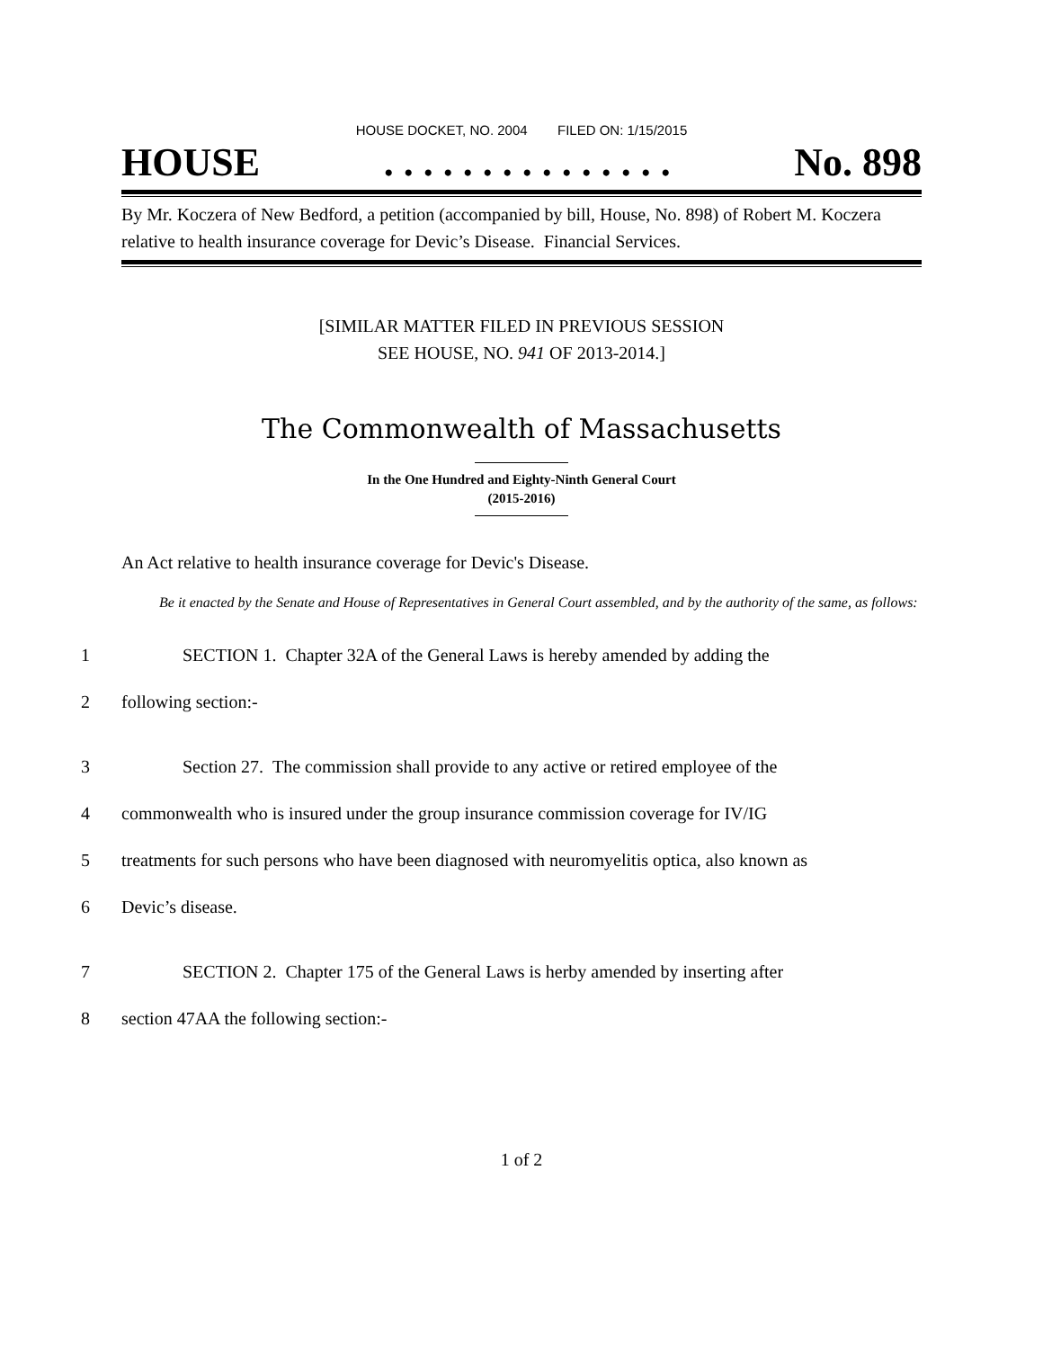HOUSE DOCKET, NO. 2004 FILED ON: 1/15/2015
HOUSE. . . . . . . . . . . . . . . No. 898
By Mr. Koczera of New Bedford, a petition (accompanied by bill, House, No. 898) of Robert M. Koczera relative to health insurance coverage for Devic’s Disease. Financial Services.
[SIMILAR MATTER FILED IN PREVIOUS SESSION
SEE HOUSE, NO. 941 OF 2013-2014.]
The Commonwealth of Massachusetts
In the One Hundred and Eighty-Ninth General Court
(2015-2016)
An Act relative to health insurance coverage for Devic's Disease.
Be it enacted by the Senate and House of Representatives in General Court assembled, and by the authority of the same, as follows:
1 SECTION 1. Chapter 32A of the General Laws is hereby amended by adding the
2 following section:-
3 Section 27. The commission shall provide to any active or retired employee of the
4 commonwealth who is insured under the group insurance commission coverage for IV/IG
5 treatments for such persons who have been diagnosed with neuromyelitis optica, also known as
6 Devic’s disease.
7 SECTION 2. Chapter 175 of the General Laws is herby amended by inserting after
8 section 47AA the following section:-
1 of 2